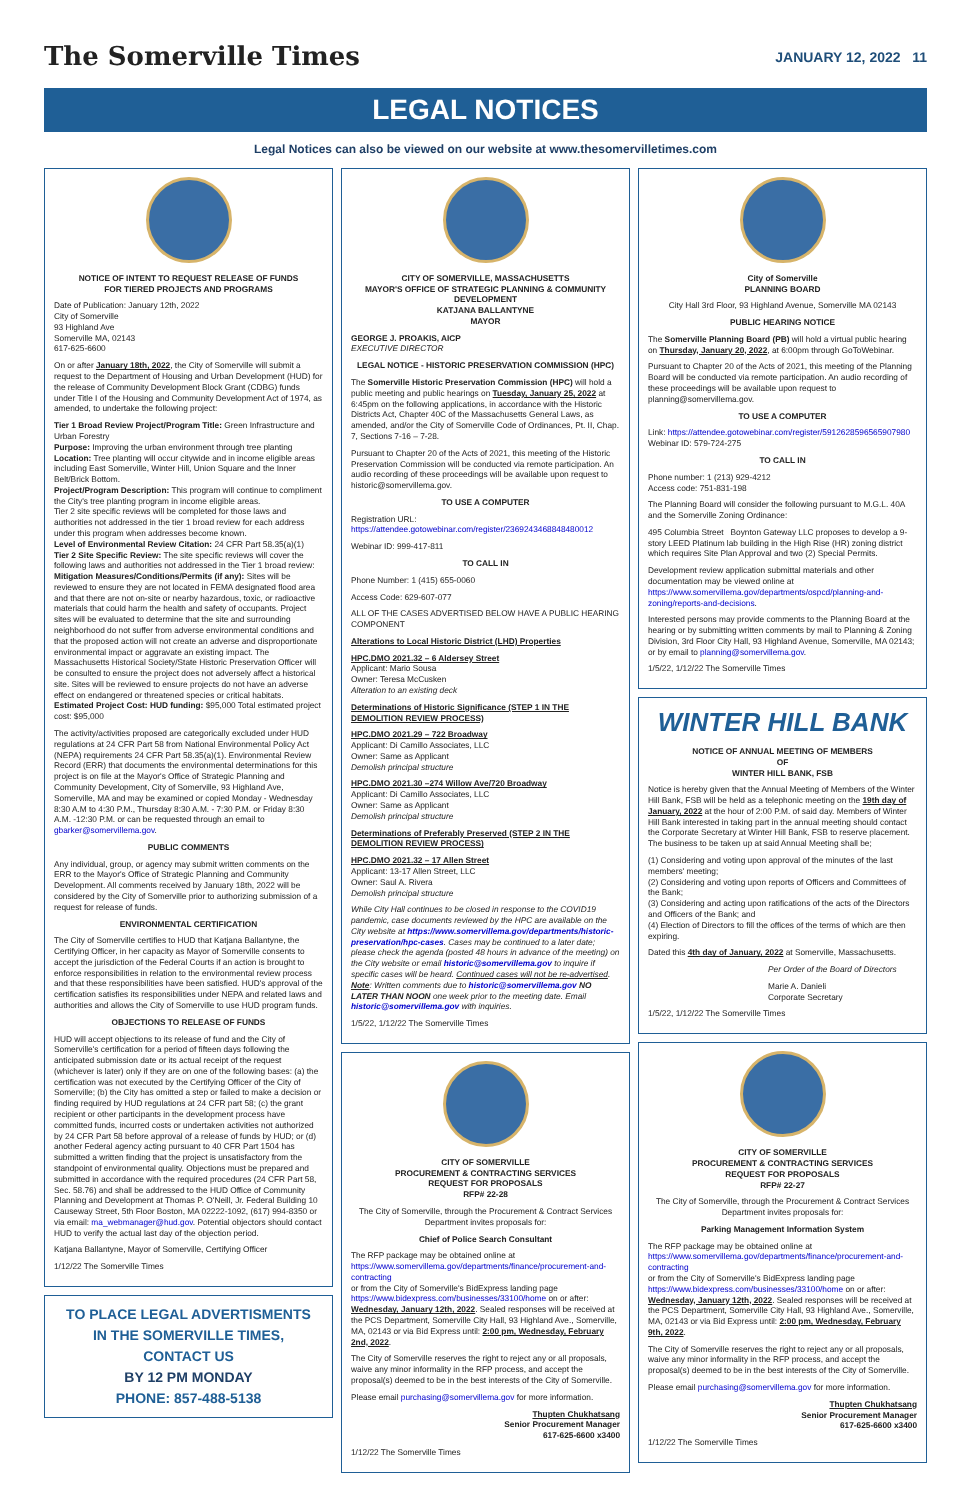The Somerville Times
JANUARY 12, 2022 11
LEGAL NOTICES
Legal Notices can also be viewed on our website at www.thesomervilletimes.com
NOTICE OF INTENT TO REQUEST RELEASE OF FUNDS
FOR TIERED PROJECTS AND PROGRAMS
Date of Publication: January 12th, 2022
City of Somerville
93 Highland Ave
Somerville MA, 02143
617-625-6600
On or after January 18th, 2022, the City of Somerville will submit a request to the Department of Housing and Urban Development (HUD) for the release of Community Development Block Grant (CDBG) funds under Title I of the Housing and Community Development Act of 1974, as amended, to undertake the following project:
Tier 1 Broad Review Project/Program Title: Green Infrastructure and Urban Forestry
Purpose: Improving the urban environment through tree planting
Location: Tree planting will occur citywide and in income eligible areas including East Somerville, Winter Hill, Union Square and the Inner Belt/Brick Bottom.
Project/Program Description: This program will continue to compliment the City's tree planting program in income eligible areas.
Tier 2 site specific reviews will be completed for those laws and authorities not addressed in the tier 1 broad review for each address under this program when addresses become known.
Level of Environmental Review Citation: 24 CFR Part 58.35(a)(1)
Tier 2 Site Specific Review: The site specific reviews will cover the following laws and authorities not addressed in the Tier 1 broad review:
Mitigation Measures/Conditions/Permits (if any): Sites will be reviewed to ensure they are not located in FEMA designated flood area and that there are not on-site or nearby hazardous, toxic, or radioactive materials that could harm the health and safety of occupants. Project sites will be evaluated to determine that the site and surrounding neighborhood do not suffer from adverse environmental conditions and that the proposed action will not create an adverse and disproportionate environmental impact or aggravate an existing impact. The Massachusetts Historical Society/State Historic Preservation Officer will be consulted to ensure the project does not adversely affect a historical site. Sites will be reviewed to ensure projects do not have an adverse effect on endangered or threatened species or critical habitats.
Estimated Project Cost: HUD funding: $95,000 Total estimated project cost: $95,000
The activity/activities proposed are categorically excluded under HUD regulations at 24 CFR Part 58 from National Environmental Policy Act (NEPA) requirements 24 CFR Part 58.35(a)(1). Environmental Review Record (ERR) that documents the environmental determinations for this project is on file at the Mayor's Office of Strategic Planning and Community Development, City of Somerville, 93 Highland Ave, Somerville, MA and may be examined or copied Monday - Wednesday 8:30 A.M to 4:30 P.M., Thursday 8:30 A.M. - 7:30 P.M. or Friday 8:30 A.M. -12:30 P.M. or can be requested through an email to gbarker@somervillema.gov.
PUBLIC COMMENTS
Any individual, group, or agency may submit written comments on the ERR to the Mayor's Office of Strategic Planning and Community Development. All comments received by January 18th, 2022 will be considered by the City of Somerville prior to authorizing submission of a request for release of funds.
ENVIRONMENTAL CERTIFICATION
The City of Somerville certifies to HUD that Katjana Ballantyne, the Certifying Officer, in her capacity as Mayor of Somerville consents to accept the jurisdiction of the Federal Courts if an action is brought to enforce responsibilities in relation to the environmental review process and that these responsibilities have been satisfied. HUD's approval of the certification satisfies its responsibilities under NEPA and related laws and authorities and allows the City of Somerville to use HUD program funds.
OBJECTIONS TO RELEASE OF FUNDS
HUD will accept objections to its release of fund and the City of Somerville's certification for a period of fifteen days following the anticipated submission date or its actual receipt of the request (whichever is later) only if they are on one of the following bases: (a) the certification was not executed by the Certifying Officer of the City of Somerville; (b) the City has omitted a step or failed to make a decision or finding required by HUD regulations at 24 CFR part 58; (c) the grant recipient or other participants in the development process have committed funds, incurred costs or undertaken activities not authorized by 24 CFR Part 58 before approval of a release of funds by HUD; or (d) another Federal agency acting pursuant to 40 CFR Part 1504 has submitted a written finding that the project is unsatisfactory from the standpoint of environmental quality. Objections must be prepared and submitted in accordance with the required procedures (24 CFR Part 58, Sec. 58.76) and shall be addressed to the HUD Office of Community Planning and Development at Thomas P. O'Neill, Jr. Federal Building 10 Causeway Street, 5th Floor Boston, MA 02222-1092, (617) 994-8350 or via email: ma_webmanager@hud.gov. Potential objectors should contact HUD to verify the actual last day of the objection period.
Katjana Ballantyne, Mayor of Somerville, Certifying Officer
1/12/22 The Somerville Times
TO PLACE LEGAL ADVERTISMENTS
IN THE SOMERVILLE TIMES,
CONTACT US
BY 12 PM MONDAY
PHONE: 857-488-5138
CITY OF SOMERVILLE, MASSACHUSETTS
MAYOR'S OFFICE OF STRATEGIC PLANNING & COMMUNITY DEVELOPMENT
KATJANA BALLANTYNE
MAYOR
GEORGE J. PROAKIS, AICP
EXECUTIVE DIRECTOR
LEGAL NOTICE - HISTORIC PRESERVATION COMMISSION (HPC)
The Somerville Historic Preservation Commission (HPC) will hold a public meeting and public hearings on Tuesday, January 25, 2022 at 6:45pm on the following applications, in accordance with the Historic Districts Act, Chapter 40C of the Massachusetts General Laws, as amended, and/or the City of Somerville Code of Ordinances, Pt. II, Chap. 7, Sections 7-16 – 7-28.
Pursuant to Chapter 20 of the Acts of 2021, this meeting of the Historic Preservation Commission will be conducted via remote participation. An audio recording of these proceedings will be available upon request to historic@somervillema.gov.
TO USE A COMPUTER
Registration URL:
https://attendee.gotowebinar.com/register/2369243468848480012
Webinar ID: 999-417-811
TO CALL IN
Phone Number: 1 (415) 655-0060
Access Code: 629-607-077
ALL OF THE CASES ADVERTISED BELOW HAVE A PUBLIC HEARING COMPONENT
Alterations to Local Historic District (LHD) Properties
HPC.DMO 2021.32 – 6 Aldersey Street
Applicant: Mario Sousa
Owner: Teresa McCusken
Alteration to an existing deck
Determinations of Historic Significance (STEP 1 IN THE DEMOLITION REVIEW PROCESS)
HPC.DMO 2021.29 – 722 Broadway
Applicant: Di Camillo Associates, LLC
Owner: Same as Applicant
Demolish principal structure
HPC.DMO 2021.30 –274 Willow Ave/720 Broadway
Applicant: Di Camillo Associates, LLC
Owner: Same as Applicant
Demolish principal structure
Determinations of Preferably Preserved (STEP 2 IN THE DEMOLITION REVIEW PROCESS)
HPC.DMO 2021.32 – 17 Allen Street
Applicant: 13-17 Allen Street, LLC
Owner: Saul A. Rivera
Demolish principal structure
While City Hall continues to be closed in response to the COVID19 pandemic, case documents reviewed by the HPC are available on the City website at https://www.somervillema.gov/departments/historic-preservation/hpc-cases. Cases may be continued to a later date; please check the agenda (posted 48 hours in advance of the meeting) on the City website or email historic@somervillema.gov to inquire if specific cases will be heard. Continued cases will not be re-advertised. Note: Written comments due to historic@somervillema.gov NO LATER THAN NOON one week prior to the meeting date. Email historic@somervillema.gov with inquiries.
1/5/22, 1/12/22 The Somerville Times
CITY OF SOMERVILLE
PROCUREMENT & CONTRACTING SERVICES
REQUEST FOR PROPOSALS
RFP# 22-28
The City of Somerville, through the Procurement & Contract Services Department invites proposals for:
Chief of Police Search Consultant
The RFP package may be obtained online at
https://www.somervillema.gov/departments/finance/procurement-and-contracting
or from the City of Somerville's BidExpress landing page https://www.bidexpress.com/businesses/33100/home on or after: Wednesday, January 12th, 2022. Sealed responses will be received at the PCS Department, Somerville City Hall, 93 Highland Ave., Somerville, MA, 02143 or via Bid Express until: 2:00 pm, Wednesday, February 2nd, 2022.
The City of Somerville reserves the right to reject any or all proposals, waive any minor informality in the RFP process, and accept the proposal(s) deemed to be in the best interests of the City of Somerville.
Please email purchasing@somervillema.gov for more information.
Thupten Chukhatsang
Senior Procurement Manager
617-625-6600 x3400
1/12/22 The Somerville Times
City of Somerville
PLANNING BOARD
City Hall 3rd Floor, 93 Highland Avenue, Somerville MA 02143
PUBLIC HEARING NOTICE
The Somerville Planning Board (PB) will hold a virtual public hearing on Thursday, January 20, 2022, at 6:00pm through GoToWebinar.
Pursuant to Chapter 20 of the Acts of 2021, this meeting of the Planning Board will be conducted via remote participation. An audio recording of these proceedings will be available upon request to planning@somervillema.gov.
TO USE A COMPUTER
Link: https://attendee.gotowebinar.com/register/5912628596565907980
Webinar ID: 579-724-275
TO CALL IN
Phone number: 1 (213) 929-4212
Access code: 751-831-198
The Planning Board will consider the following pursuant to M.G.L. 40A and the Somerville Zoning Ordinance:
495 Columbia Street Boynton Gateway LLC proposes to develop a 9-story LEED Platinum lab building in the High Rise (HR) zoning district which requires Site Plan Approval and two (2) Special Permits.
Development review application submittal materials and other documentation may be viewed online at
https://www.somervillema.gov/departments/ospcd/planning-and-zoning/reports-and-decisions.
Interested persons may provide comments to the Planning Board at the hearing or by submitting written comments by mail to Planning & Zoning Division, 3rd Floor City Hall, 93 Highland Avenue, Somerville, MA 02143; or by email to planning@somervillema.gov.
1/5/22, 1/12/22 The Somerville Times
WINTER HILL BANK
NOTICE OF ANNUAL MEETING OF MEMBERS
OF
WINTER HILL BANK, FSB
Notice is hereby given that the Annual Meeting of Members of the Winter Hill Bank, FSB will be held as a telephonic meeting on the 19th day of January, 2022 at the hour of 2:00 P.M. of said day. Members of Winter Hill Bank interested in taking part in the annual meeting should contact the Corporate Secretary at Winter Hill Bank, FSB to reserve placement. The business to be taken up at said Annual Meeting shall be;
(1) Considering and voting upon approval of the minutes of the last members' meeting;
(2) Considering and voting upon reports of Officers and Committees of the Bank;
(3) Considering and acting upon ratifications of the acts of the Directors and Officers of the Bank; and
(4) Election of Directors to fill the offices of the terms of which are then expiring.
Dated this 4th day of January, 2022 at Somerville, Massachusetts.
Per Order of the Board of Directors
Marie A. Danieli
Corporate Secretary
1/5/22, 1/12/22 The Somerville Times
CITY OF SOMERVILLE
PROCUREMENT & CONTRACTING SERVICES
REQUEST FOR PROPOSALS
RFP# 22-27
The City of Somerville, through the Procurement & Contract Services Department invites proposals for:
Parking Management Information System
The RFP package may be obtained online at
https://www.somervillema.gov/departments/finance/procurement-and-contracting
or from the City of Somerville's BidExpress landing page https://www.bidexpress.com/businesses/33100/home on or after: Wednesday, January 12th, 2022. Sealed responses will be received at the PCS Department, Somerville City Hall, 93 Highland Ave., Somerville, MA, 02143 or via Bid Express until: 2:00 pm, Wednesday, February 9th, 2022.
The City of Somerville reserves the right to reject any or all proposals, waive any minor informality in the RFP process, and accept the proposal(s) deemed to be in the best interests of the City of Somerville.
Please email purchasing@somervillema.gov for more information.
Thupten Chukhatsang
Senior Procurement Manager
617-625-6600 x3400
1/12/22 The Somerville Times